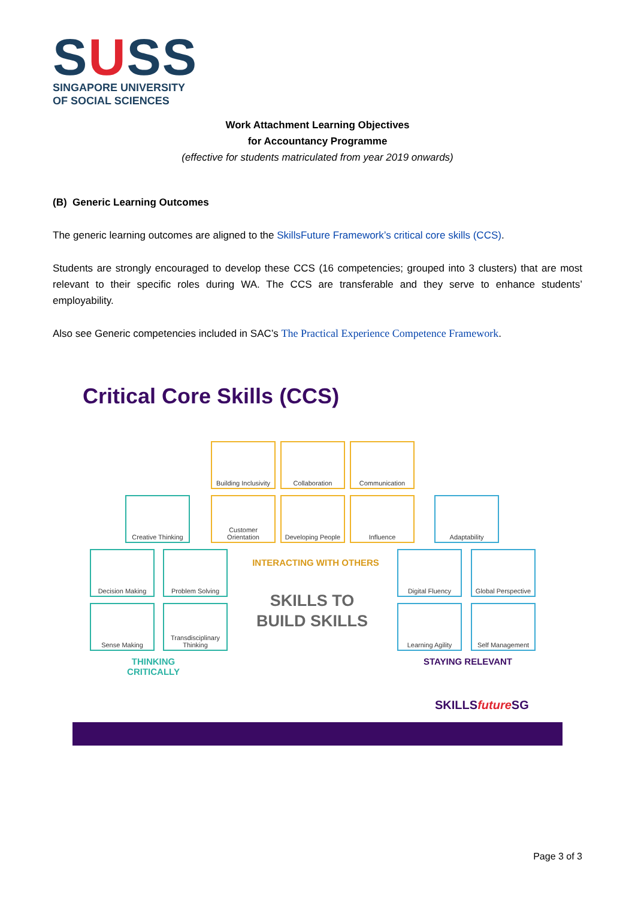SUSS
SINGAPORE UNIVERSITY
OF SOCIAL SCIENCES
Work Attachment Learning Objectives
for Accountancy Programme
(effective for students matriculated from year 2019 onwards)
(B) Generic Learning Outcomes
The generic learning outcomes are aligned to the SkillsFuture Framework’s critical core skills (CCS).
Students are strongly encouraged to develop these CCS (16 competencies; grouped into 3 clusters) that are most relevant to their specific roles during WA. The CCS are transferable and they serve to enhance students’ employability.
Also see Generic competencies included in SAC’s The Practical Experience Competence Framework.
Critical Core Skills (CCS)
Building Inclusivity
Collaboration Communication
Creative Thinking
Customer Orientation
Developing People
Influence Adaptability
Decision Making Problem Solving
INTERACTING WITH OTHERS
SKILLS TO BUILD SKILLS
Digital Fluency
Global Perspective
Sense Making
Transdisciplinary Thinking
Learning Agility Self Management
THINKING CRITICALLY
STAYING RELEVANT
SKILLSfuture SG
Page 3 of 3